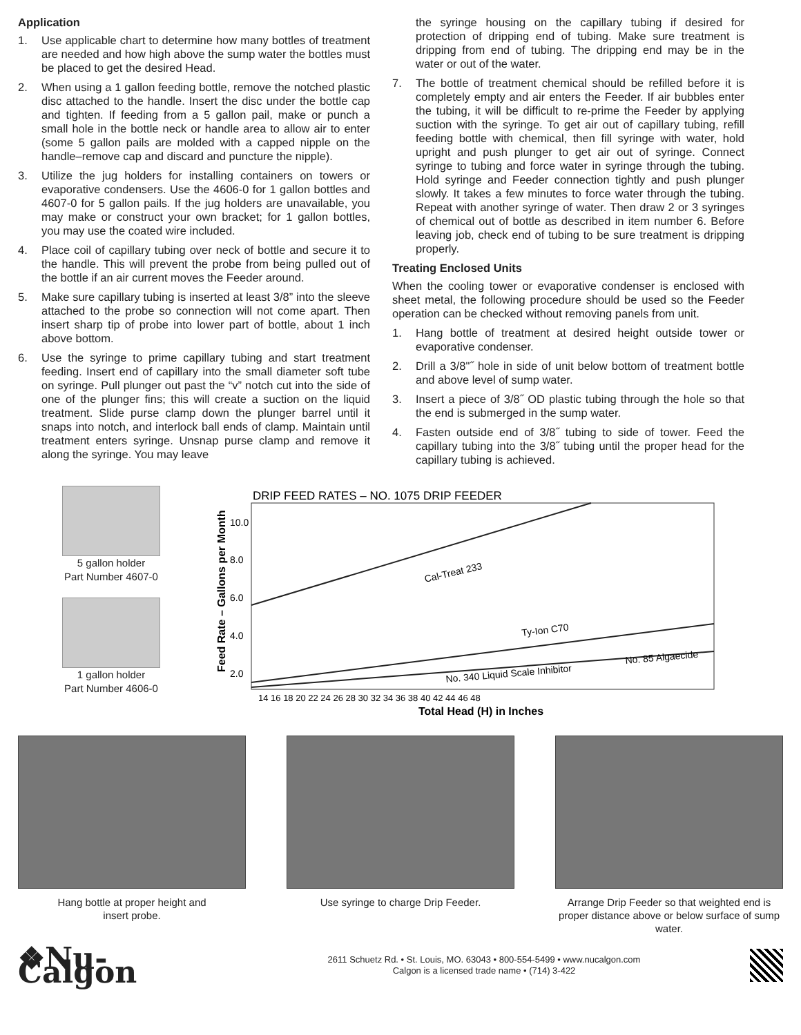Application
1. Use applicable chart to determine how many bottles of treatment are needed and how high above the sump water the bottles must be placed to get the desired Head.
2. When using a 1 gallon feeding bottle, remove the notched plastic disc attached to the handle. Insert the disc under the bottle cap and tighten. If feeding from a 5 gallon pail, make or punch a small hole in the bottle neck or handle area to allow air to enter (some 5 gallon pails are molded with a capped nipple on the handle–remove cap and discard and puncture the nipple).
3. Utilize the jug holders for installing containers on towers or evaporative condensers. Use the 4606-0 for 1 gallon bottles and 4607-0 for 5 gallon pails. If the jug holders are unavailable, you may make or construct your own bracket; for 1 gallon bottles, you may use the coated wire included.
4. Place coil of capillary tubing over neck of bottle and secure it to the handle. This will prevent the probe from being pulled out of the bottle if an air current moves the Feeder around.
5. Make sure capillary tubing is inserted at least 3/8” into the sleeve attached to the probe so connection will not come apart. Then insert sharp tip of probe into lower part of bottle, about 1 inch above bottom.
6. Use the syringe to prime capillary tubing and start treatment feeding. Insert end of capillary into the small diameter soft tube on syringe. Pull plunger out past the “v” notch cut into the side of one of the plunger fins; this will create a suction on the liquid treatment. Slide purse clamp down the plunger barrel until it snaps into notch, and interlock ball ends of clamp. Maintain until treatment enters syringe. Unsnap purse clamp and remove it along the syringe. You may leave
the syringe housing on the capillary tubing if desired for protection of dripping end of tubing. Make sure treatment is dripping from end of tubing. The dripping end may be in the water or out of the water.
7. The bottle of treatment chemical should be refilled before it is completely empty and air enters the Feeder. If air bubbles enter the tubing, it will be difficult to re-prime the Feeder by applying suction with the syringe. To get air out of capillary tubing, refill feeding bottle with chemical, then fill syringe with water, hold upright and push plunger to get air out of syringe. Connect syringe to tubing and force water in syringe through the tubing. Hold syringe and Feeder connection tightly and push plunger slowly. It takes a few minutes to force water through the tubing. Repeat with another syringe of water. Then draw 2 or 3 syringes of chemical out of bottle as described in item number 6. Before leaving job, check end of tubing to be sure treatment is dripping properly.
Treating Enclosed Units
When the cooling tower or evaporative condenser is enclosed with sheet metal, the following procedure should be used so the Feeder operation can be checked without removing panels from unit.
1. Hang bottle of treatment at desired height outside tower or evaporative condenser.
2. Drill a 3/8"˝ hole in side of unit below bottom of treatment bottle and above level of sump water.
3. Insert a piece of 3/8˝ OD plastic tubing through the hole so that the end is submerged in the sump water.
4. Fasten outside end of 3/8˝ tubing to side of tower. Feed the capillary tubing into the 3/8˝ tubing until the proper head for the capillary tubing is achieved.
5 gallon holder
Part Number 4607-0
1 gallon holder
Part Number 4606-0
DRIP FEED RATES – NO. 1075 DRIP FEEDER
Feed Rate – Gallons per Month
10.0
8.0
6.0
4.0
2.0
Cal-Treat 233
Ty-Ion C70
No. 340 Liquid Scale Inhibitor
No. 85 Algaecide
14 16 18 20 22 24 26 28 30 32 34 36 38 40 42 44 46 48
Total Head (H) in Inches
Hang bottle at proper height and
insert probe.
Use syringe to charge Drip Feeder. Arrange Drip Feeder so that weighted end is proper distance above or below surface of sump water.
❖Nu-Calgon
2611 Schuetz Rd. • St. Louis, MO. 63043 • 800-554-5499 • www.nucalgon.com
Calgon is a licensed trade name • (714) 3-422